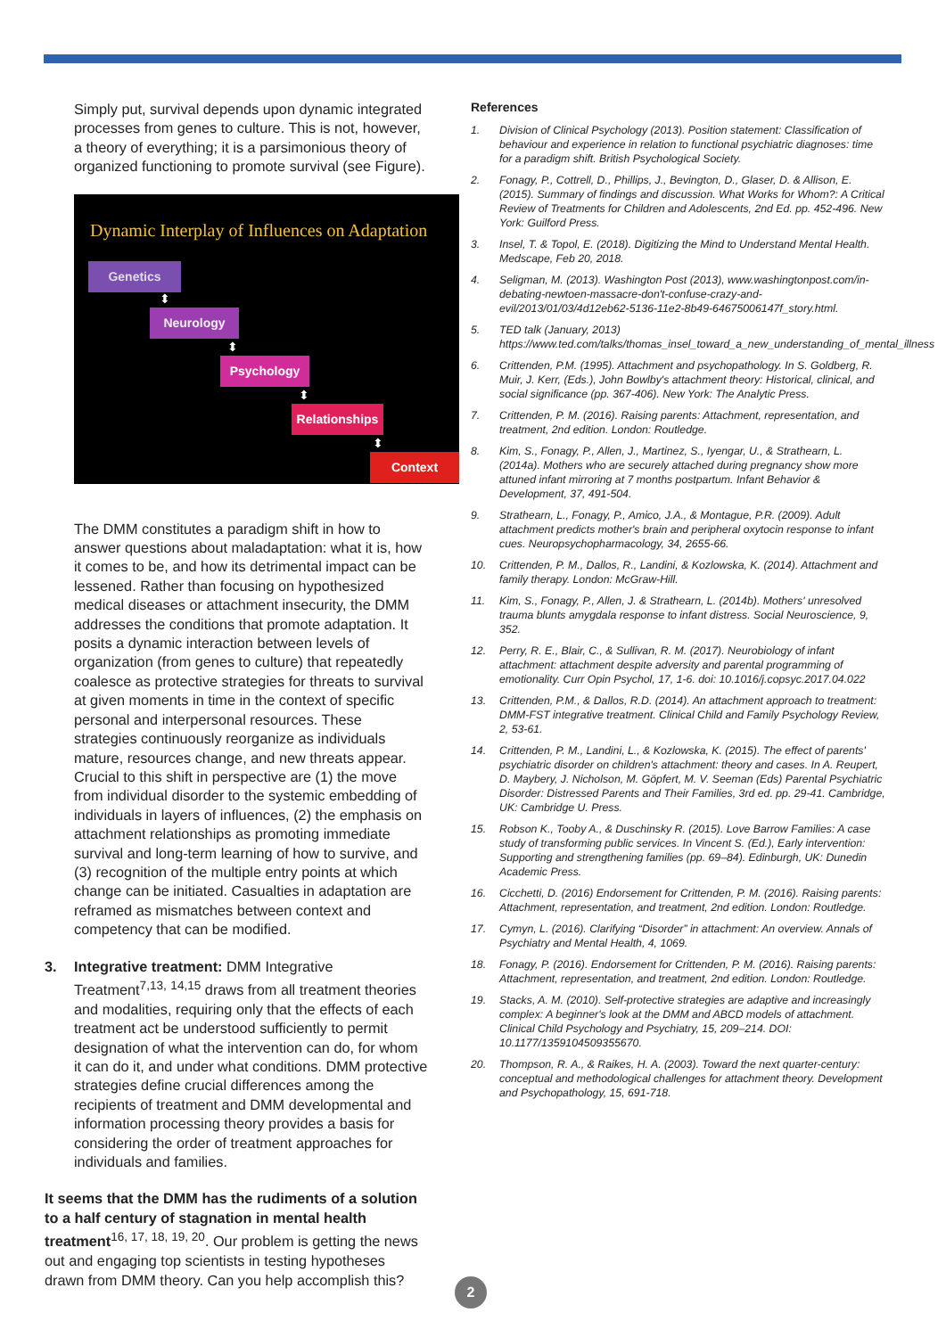Simply put, survival depends upon dynamic integrated processes from genes to culture. This is not, however, a theory of everything; it is a parsimonious theory of organized functioning to promote survival (see Figure).
Dynamic Interplay of Influences on Adaptation
Genetics
⬍
Neurology
⬍
Psychology
⬍
Relationships
⬍
Context
The DMM constitutes a paradigm shift in how to answer questions about maladaptation: what it is, how it comes to be, and how its detrimental impact can be lessened. Rather than focusing on hypothesized medical diseases or attachment insecurity, the DMM addresses the conditions that promote adaptation. It posits a dynamic interaction between levels of organization (from genes to culture) that repeatedly coalesce as protective strategies for threats to survival at given moments in time in the context of specific personal and interpersonal resources. These strategies continuously reorganize as individuals mature, resources change, and new threats appear. Crucial to this shift in perspective are (1) the move from individual disorder to the systemic embedding of individuals in layers of influences, (2) the emphasis on attachment relationships as promoting immediate survival and long-term learning of how to survive, and (3) recognition of the multiple entry points at which change can be initiated. Casualties in adaptation are reframed as mismatches between context and competency that can be modified.
3. Integrative treatment: DMM Integrative Treatment<sup>7,13,</sup> <sup>14,15</sup> draws from all treatment theories and modalities, requiring only that the effects of each treatment act be understood sufficiently to permit designation of what the intervention can do, for whom it can do it, and under what conditions. DMM protective strategies define crucial differences among the recipients of treatment and DMM developmental and information processing theory provides a basis for considering the order of treatment approaches for individuals and families.
It seems that the DMM has the rudiments of a solution to a half century of stagnation in mental health treatment<sup>16, 17, 18, 19, 20</sup>. Our problem is getting the news out and engaging top scientists in testing hypotheses drawn from DMM theory. Can you help accomplish this?
References
1. Division of Clinical Psychology (2013). Position statement: Classification of behaviour and experience in relation to functional psychiatric diagnoses: time for a paradigm shift. British Psychological Society.
2. Fonagy, P., Cottrell, D., Phillips, J., Bevington, D., Glaser, D. & Allison, E. (2015). Summary of findings and discussion. What Works for Whom?: A Critical Review of Treatments for Children and Adolescents, 2nd Ed. pp. 452-496. New York: Guilford Press.
3. Insel, T. & Topol, E. (2018). Digitizing the Mind to Understand Mental Health. Medscape, Feb 20, 2018.
4. Seligman, M. (2013). Washington Post (2013), www.washingtonpost.com/in-debating-newtoen-massacre-don't-confuse-crazy-and-evil/2013/01/03/4d12eb62-5136-11e2-8b49-64675006147f_story.html.
5. TED talk (January, 2013) https://www.ted.com/talks/thomas_insel_toward_a_new_understanding_of_mental_illness
6. Crittenden, P.M. (1995). Attachment and psychopathology. In S. Goldberg, R. Muir, J. Kerr, (Eds.), John Bowlby's attachment theory: Historical, clinical, and social significance (pp. 367-406). New York: The Analytic Press.
7. Crittenden, P. M. (2016). Raising parents: Attachment, representation, and treatment, 2nd edition. London: Routledge.
8. Kim, S., Fonagy, P., Allen, J., Martinez, S., Iyengar, U., & Strathearn, L. (2014a). Mothers who are securely attached during pregnancy show more attuned infant mirroring at 7 months postpartum. Infant Behavior & Development, 37, 491-504.
9. Strathearn, L., Fonagy, P., Amico, J.A., & Montague, P.R. (2009). Adult attachment predicts mother's brain and peripheral oxytocin response to infant cues. Neuropsychopharmacology, 34, 2655-66.
10. Crittenden, P. M., Dallos, R., Landini, & Kozlowska, K. (2014). Attachment and family therapy. London: McGraw-Hill.
11. Kim, S., Fonagy, P., Allen, J. & Strathearn, L. (2014b). Mothers' unresolved trauma blunts amygdala response to infant distress. Social Neuroscience, 9, 352.
12. Perry, R. E., Blair, C., & Sullivan, R. M. (2017). Neurobiology of infant attachment: attachment despite adversity and parental programming of emotionality. Curr Opin Psychol, 17, 1-6. doi: 10.1016/j.copsyc.2017.04.022
13. Crittenden, P.M., & Dallos, R.D. (2014). An attachment approach to treatment: DMM-FST integrative treatment. Clinical Child and Family Psychology Review, 2, 53-61.
14. Crittenden, P. M., Landini, L., & Kozlowska, K. (2015). The effect of parents' psychiatric disorder on children's attachment: theory and cases. In A. Reupert, D. Maybery, J. Nicholson, M. Göpfert, M. V. Seeman (Eds) Parental Psychiatric Disorder: Distressed Parents and Their Families, 3rd ed. pp. 29-41. Cambridge, UK: Cambridge U. Press.
15. Robson K., Tooby A., & Duschinsky R. (2015). Love Barrow Families: A case study of transforming public services. In Vincent S. (Ed.), Early intervention: Supporting and strengthening families (pp. 69–84). Edinburgh, UK: Dunedin Academic Press.
16. Cicchetti, D. (2016) Endorsement for Crittenden, P. M. (2016). Raising parents: Attachment, representation, and treatment, 2nd edition. London: Routledge.
17. Cymyn, L. (2016). Clarifying “Disorder” in attachment: An overview. Annals of Psychiatry and Mental Health, 4, 1069.
18. Fonagy, P. (2016). Endorsement for Crittenden, P. M. (2016). Raising parents: Attachment, representation, and treatment, 2nd edition. London: Routledge.
19. Stacks, A. M. (2010). Self-protective strategies are adaptive and increasingly complex: A beginner's look at the DMM and ABCD models of attachment. Clinical Child Psychology and Psychiatry, 15, 209–214. DOI: 10.1177/1359104509355670.
20. Thompson, R. A., & Raikes, H. A. (2003). Toward the next quarter-century: conceptual and methodological challenges for attachment theory. Development and Psychopathology, 15, 691-718.
2